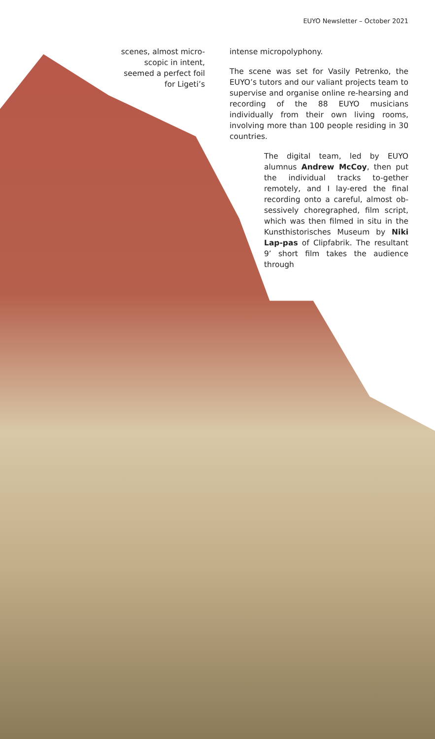EUYO Newsletter – October 2021
scenes, almost micro-scopic in intent, seemed a perfect foil for Ligeti’s
intense micropolyphony.
The scene was set for Vasily Petrenko, the EUYO’s tutors and our valiant projects team to supervise and organise online re-hearsing and recording of the 88 EUYO musicians individually from their own living rooms, involving more than 100 people residing in 30 countries.
The digital team, led by EUYO alumnus Andrew McCoy, then put the individual tracks to-gether remotely, and I lay-ered the final recording onto a careful, almost ob-sessively choregraphed, film script, which was then filmed in situ in the Kunsthistorisches Museum by Niki Lap-pas of Clipfabrik. The resultant 9’ short film takes the audience through